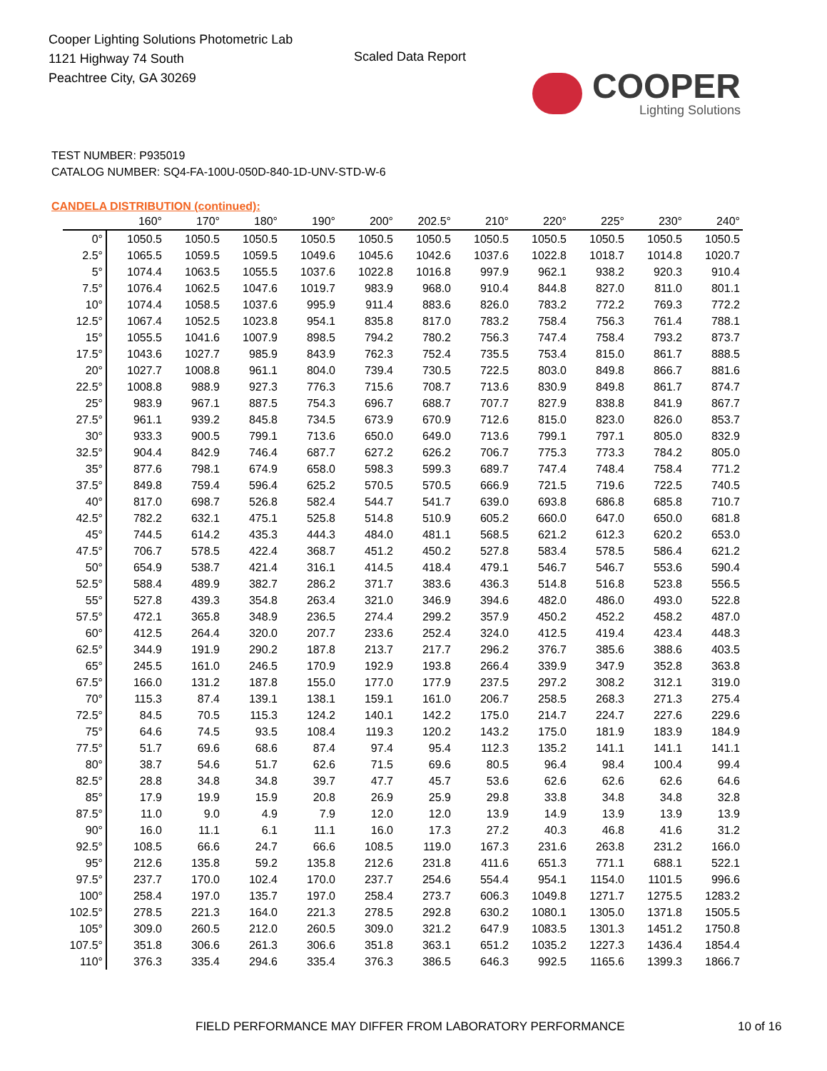Cooper Lighting Solutions Photometric Lab
1121 Highway 74 South
Peachtree City, GA 30269
Scaled Data Report
COOPER
Lighting Solutions
TEST NUMBER: P935019
CATALOG NUMBER: SQ4-FA-100U-050D-840-1D-UNV-STD-W-6
CANDELA DISTRIBUTION (continued):
| | 160° | 170° | 180° | 190° | 200° | 202.5° | 210° | 220° | 225° | 230° | 240° |
| --- | --- | --- | --- | --- | --- | --- | --- | --- | --- | --- | --- |
| 0° | 1050.5 | 1050.5 | 1050.5 | 1050.5 | 1050.5 | 1050.5 | 1050.5 | 1050.5 | 1050.5 | 1050.5 | 1050.5 |
| 2.5° | 1065.5 | 1059.5 | 1059.5 | 1049.6 | 1045.6 | 1042.6 | 1037.6 | 1022.8 | 1018.7 | 1014.8 | 1020.7 |
| 5° | 1074.4 | 1063.5 | 1055.5 | 1037.6 | 1022.8 | 1016.8 | 997.9 | 962.1 | 938.2 | 920.3 | 910.4 |
| 7.5° | 1076.4 | 1062.5 | 1047.6 | 1019.7 | 983.9 | 968.0 | 910.4 | 844.8 | 827.0 | 811.0 | 801.1 |
| 10° | 1074.4 | 1058.5 | 1037.6 | 995.9 | 911.4 | 883.6 | 826.0 | 783.2 | 772.2 | 769.3 | 772.2 |
| 12.5° | 1067.4 | 1052.5 | 1023.8 | 954.1 | 835.8 | 817.0 | 783.2 | 758.4 | 756.3 | 761.4 | 788.1 |
| 15° | 1055.5 | 1041.6 | 1007.9 | 898.5 | 794.2 | 780.2 | 756.3 | 747.4 | 758.4 | 793.2 | 873.7 |
| 17.5° | 1043.6 | 1027.7 | 985.9 | 843.9 | 762.3 | 752.4 | 735.5 | 753.4 | 815.0 | 861.7 | 888.5 |
| 20° | 1027.7 | 1008.8 | 961.1 | 804.0 | 739.4 | 730.5 | 722.5 | 803.0 | 849.8 | 866.7 | 881.6 |
| 22.5° | 1008.8 | 988.9 | 927.3 | 776.3 | 715.6 | 708.7 | 713.6 | 830.9 | 849.8 | 861.7 | 874.7 |
| 25° | 983.9 | 967.1 | 887.5 | 754.3 | 696.7 | 688.7 | 707.7 | 827.9 | 838.8 | 841.9 | 867.7 |
| 27.5° | 961.1 | 939.2 | 845.8 | 734.5 | 673.9 | 670.9 | 712.6 | 815.0 | 823.0 | 826.0 | 853.7 |
| 30° | 933.3 | 900.5 | 799.1 | 713.6 | 650.0 | 649.0 | 713.6 | 799.1 | 797.1 | 805.0 | 832.9 |
| 32.5° | 904.4 | 842.9 | 746.4 | 687.7 | 627.2 | 626.2 | 706.7 | 775.3 | 773.3 | 784.2 | 805.0 |
| 35° | 877.6 | 798.1 | 674.9 | 658.0 | 598.3 | 599.3 | 689.7 | 747.4 | 748.4 | 758.4 | 771.2 |
| 37.5° | 849.8 | 759.4 | 596.4 | 625.2 | 570.5 | 570.5 | 666.9 | 721.5 | 719.6 | 722.5 | 740.5 |
| 40° | 817.0 | 698.7 | 526.8 | 582.4 | 544.7 | 541.7 | 639.0 | 693.8 | 686.8 | 685.8 | 710.7 |
| 42.5° | 782.2 | 632.1 | 475.1 | 525.8 | 514.8 | 510.9 | 605.2 | 660.0 | 647.0 | 650.0 | 681.8 |
| 45° | 744.5 | 614.2 | 435.3 | 444.3 | 484.0 | 481.1 | 568.5 | 621.2 | 612.3 | 620.2 | 653.0 |
| 47.5° | 706.7 | 578.5 | 422.4 | 368.7 | 451.2 | 450.2 | 527.8 | 583.4 | 578.5 | 586.4 | 621.2 |
| 50° | 654.9 | 538.7 | 421.4 | 316.1 | 414.5 | 418.4 | 479.1 | 546.7 | 546.7 | 553.6 | 590.4 |
| 52.5° | 588.4 | 489.9 | 382.7 | 286.2 | 371.7 | 383.6 | 436.3 | 514.8 | 516.8 | 523.8 | 556.5 |
| 55° | 527.8 | 439.3 | 354.8 | 263.4 | 321.0 | 346.9 | 394.6 | 482.0 | 486.0 | 493.0 | 522.8 |
| 57.5° | 472.1 | 365.8 | 348.9 | 236.5 | 274.4 | 299.2 | 357.9 | 450.2 | 452.2 | 458.2 | 487.0 |
| 60° | 412.5 | 264.4 | 320.0 | 207.7 | 233.6 | 252.4 | 324.0 | 412.5 | 419.4 | 423.4 | 448.3 |
| 62.5° | 344.9 | 191.9 | 290.2 | 187.8 | 213.7 | 217.7 | 296.2 | 376.7 | 385.6 | 388.6 | 403.5 |
| 65° | 245.5 | 161.0 | 246.5 | 170.9 | 192.9 | 193.8 | 266.4 | 339.9 | 347.9 | 352.8 | 363.8 |
| 67.5° | 166.0 | 131.2 | 187.8 | 155.0 | 177.0 | 177.9 | 237.5 | 297.2 | 308.2 | 312.1 | 319.0 |
| 70° | 115.3 | 87.4 | 139.1 | 138.1 | 159.1 | 161.0 | 206.7 | 258.5 | 268.3 | 271.3 | 275.4 |
| 72.5° | 84.5 | 70.5 | 115.3 | 124.2 | 140.1 | 142.2 | 175.0 | 214.7 | 224.7 | 227.6 | 229.6 |
| 75° | 64.6 | 74.5 | 93.5 | 108.4 | 119.3 | 120.2 | 143.2 | 175.0 | 181.9 | 183.9 | 184.9 |
| 77.5° | 51.7 | 69.6 | 68.6 | 87.4 | 97.4 | 95.4 | 112.3 | 135.2 | 141.1 | 141.1 | 141.1 |
| 80° | 38.7 | 54.6 | 51.7 | 62.6 | 71.5 | 69.6 | 80.5 | 96.4 | 98.4 | 100.4 | 99.4 |
| 82.5° | 28.8 | 34.8 | 34.8 | 39.7 | 47.7 | 45.7 | 53.6 | 62.6 | 62.6 | 62.6 | 64.6 |
| 85° | 17.9 | 19.9 | 15.9 | 20.8 | 26.9 | 25.9 | 29.8 | 33.8 | 34.8 | 34.8 | 32.8 |
| 87.5° | 11.0 | 9.0 | 4.9 | 7.9 | 12.0 | 12.0 | 13.9 | 14.9 | 13.9 | 13.9 | 13.9 |
| 90° | 16.0 | 11.1 | 6.1 | 11.1 | 16.0 | 17.3 | 27.2 | 40.3 | 46.8 | 41.6 | 31.2 |
| 92.5° | 108.5 | 66.6 | 24.7 | 66.6 | 108.5 | 119.0 | 167.3 | 231.6 | 263.8 | 231.2 | 166.0 |
| 95° | 212.6 | 135.8 | 59.2 | 135.8 | 212.6 | 231.8 | 411.6 | 651.3 | 771.1 | 688.1 | 522.1 |
| 97.5° | 237.7 | 170.0 | 102.4 | 170.0 | 237.7 | 254.6 | 554.4 | 954.1 | 1154.0 | 1101.5 | 996.6 |
| 100° | 258.4 | 197.0 | 135.7 | 197.0 | 258.4 | 273.7 | 606.3 | 1049.8 | 1271.7 | 1275.5 | 1283.2 |
| 102.5° | 278.5 | 221.3 | 164.0 | 221.3 | 278.5 | 292.8 | 630.2 | 1080.1 | 1305.0 | 1371.8 | 1505.5 |
| 105° | 309.0 | 260.5 | 212.0 | 260.5 | 309.0 | 321.2 | 647.9 | 1083.5 | 1301.3 | 1451.2 | 1750.8 |
| 107.5° | 351.8 | 306.6 | 261.3 | 306.6 | 351.8 | 363.1 | 651.2 | 1035.2 | 1227.3 | 1436.4 | 1854.4 |
| 110° | 376.3 | 335.4 | 294.6 | 335.4 | 376.3 | 386.5 | 646.3 | 992.5 | 1165.6 | 1399.3 | 1866.7 |
FIELD PERFORMANCE MAY DIFFER FROM LABORATORY PERFORMANCE 10 of 16